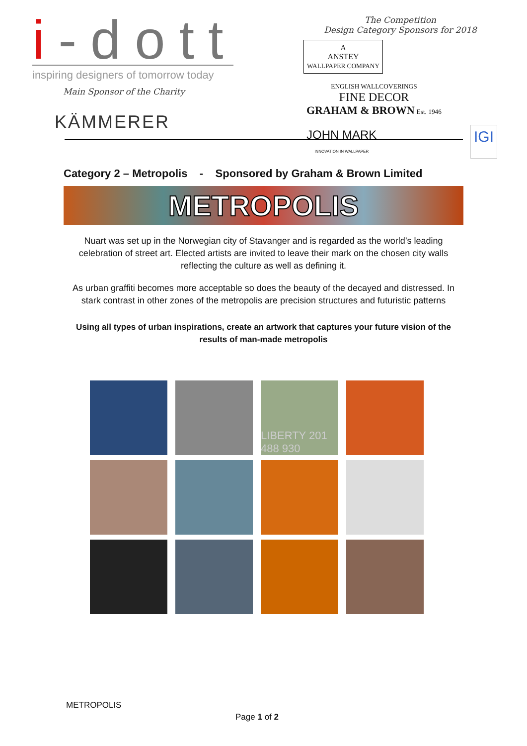i-dott
inspiring designers of tomorrow today
Main Sponsor of the Charity
KÄMMERER
The Competition
Design Category Sponsors for 2018
A
ANSTEY
WALLPAPER COMPANY
ENGLISH WALLCOVERINGS
FINE DECOR
GRAHAM & BROWN Est. 1946
JOHN MARK
INNOVATION IN WALLPAPER
IGI
Category 2 – Metropolis - Sponsored by Graham & Brown Limited
METROPOLIS
Nuart was set up in the Norwegian city of Stavanger and is regarded as the world’s leading celebration of street art. Elected artists are invited to leave their mark on the chosen city walls reflecting the culture as well as defining it.
As urban graffiti becomes more acceptable so does the beauty of the decayed and distressed. In stark contrast in other zones of the metropolis are precision structures and futuristic patterns
Using all types of urban inspirations, create an artwork that captures your future vision of the results of man-made metropolis
LIBERTY 201 488 930
METROPOLIS
Page 1 of 2